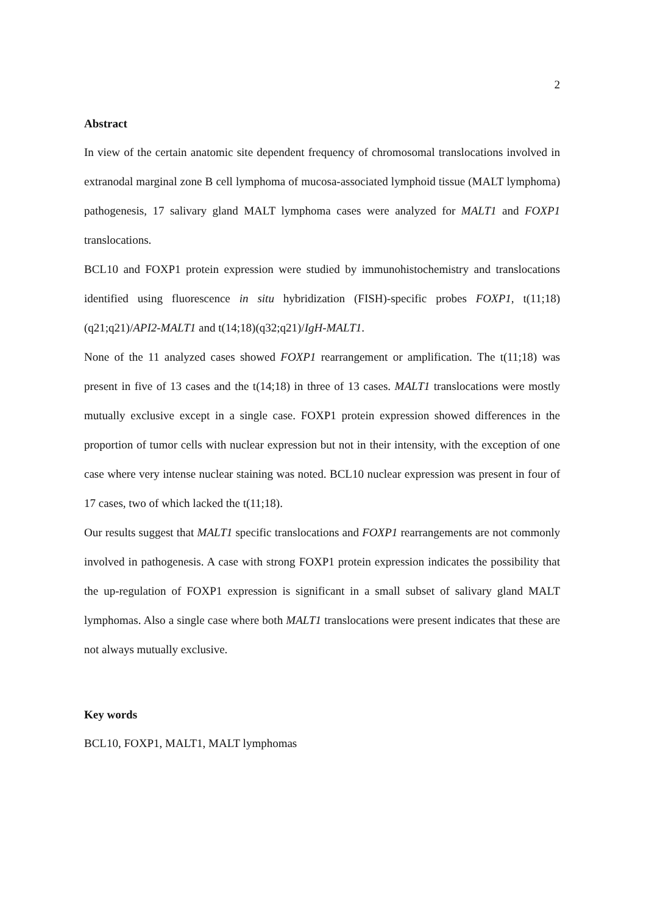2
Abstract
In view of the certain anatomic site dependent frequency of chromosomal translocations involved in extranodal marginal zone B cell lymphoma of mucosa-associated lymphoid tissue (MALT lymphoma) pathogenesis, 17 salivary gland MALT lymphoma cases were analyzed for MALT1 and FOXP1 translocations.
BCL10 and FOXP1 protein expression were studied by immunohistochemistry and translocations identified using fluorescence in situ hybridization (FISH)-specific probes FOXP1, t(11;18)(q21;q21)/API2-MALT1 and t(14;18)(q32;q21)/IgH-MALT1.
None of the 11 analyzed cases showed FOXP1 rearrangement or amplification. The t(11;18) was present in five of 13 cases and the t(14;18) in three of 13 cases. MALT1 translocations were mostly mutually exclusive except in a single case. FOXP1 protein expression showed differences in the proportion of tumor cells with nuclear expression but not in their intensity, with the exception of one case where very intense nuclear staining was noted. BCL10 nuclear expression was present in four of 17 cases, two of which lacked the t(11;18).
Our results suggest that MALT1 specific translocations and FOXP1 rearrangements are not commonly involved in pathogenesis. A case with strong FOXP1 protein expression indicates the possibility that the up-regulation of FOXP1 expression is significant in a small subset of salivary gland MALT lymphomas. Also a single case where both MALT1 translocations were present indicates that these are not always mutually exclusive.
Key words
BCL10, FOXP1, MALT1, MALT lymphomas